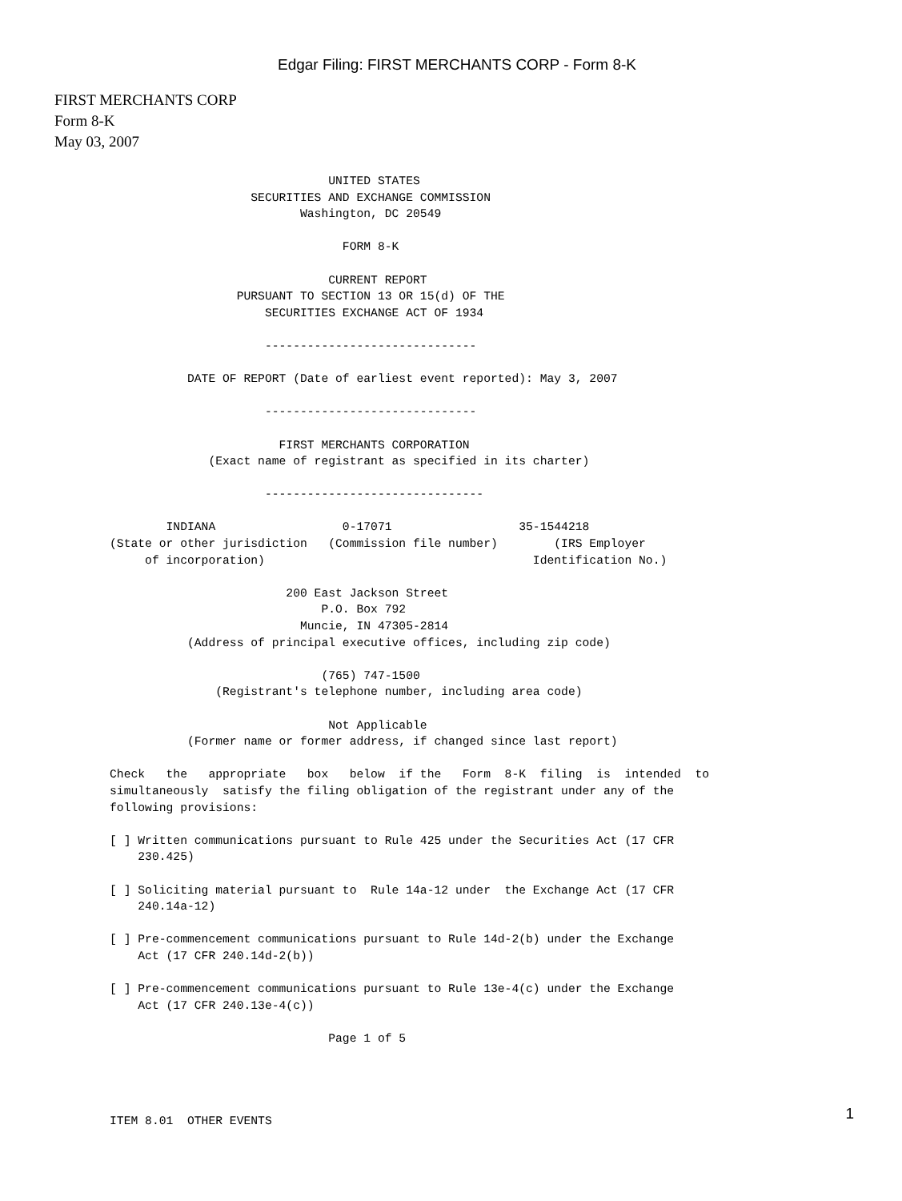Edgar Filing: FIRST MERCHANTS CORP - Form 8-K
FIRST MERCHANTS CORP
Form 8-K
May 03, 2007
                               UNITED STATES
                    SECURITIES AND EXCHANGE COMMISSION
                           Washington, DC 20549

                                 FORM 8-K

                               CURRENT REPORT
                  PURSUANT TO SECTION 13 OR 15(d) OF THE
                      SECURITIES EXCHANGE ACT OF 1934

                      ------------------------------

           DATE OF REPORT (Date of earliest event reported): May 3, 2007

                      ------------------------------

                        FIRST MERCHANTS CORPORATION
              (Exact name of registrant as specified in its charter)

                      -------------------------------

        INDIANA                  0-17071                  35-1544218
(State or other jurisdiction   (Commission file number)        (IRS Employer
     of incorporation)                                      Identification No.)

                         200 East Jackson Street
                              P.O. Box 792
                           Muncie, IN 47305-2814
           (Address of principal executive offices, including zip code)

                              (765) 747-1500
               (Registrant's telephone number, including area code)

                               Not Applicable
           (Former name or former address, if changed since last report)

Check   the   appropriate   box   below  if the   Form  8-K  filing  is  intended  to
simultaneously  satisfy the filing obligation of the registrant under any of the
following provisions:

[ ] Written communications pursuant to Rule 425 under the Securities Act (17 CFR
    230.425)

[ ] Soliciting material pursuant to  Rule 14a-12 under  the Exchange Act (17 CFR
    240.14a-12)

[ ] Pre-commencement communications pursuant to Rule 14d-2(b) under the Exchange
    Act (17 CFR 240.14d-2(b))

[ ] Pre-commencement communications pursuant to Rule 13e-4(c) under the Exchange
    Act (17 CFR 240.13e-4(c))

                               Page 1 of 5




ITEM 8.01  OTHER EVENTS
1